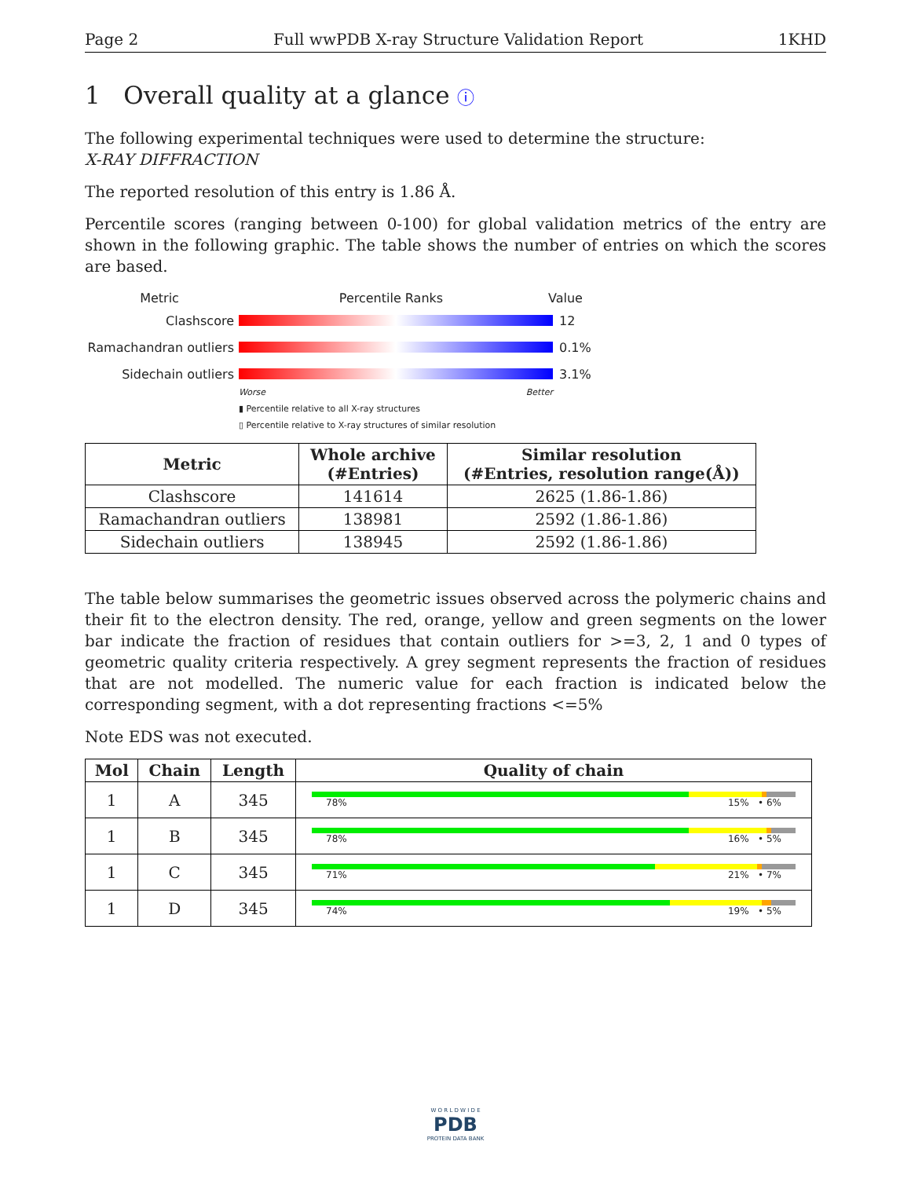Page 2 Full wwPDB X-ray Structure Validation Report 1KHD
1 Overall quality at a glance ⓘ
The following experimental techniques were used to determine the structure:
X-RAY DIFFRACTION
The reported resolution of this entry is 1.86 Å.
Percentile scores (ranging between 0-100) for global validation metrics of the entry are shown in the following graphic. The table shows the number of entries on which the scores are based.
Metric Percentile Ranks Value
Clashscore 12
Ramachandran outliers
0.1%
Sidechain outliers 3.1%
Worse Better
▮ Percentile relative to all X-ray structures
▯ Percentile relative to X-ray structures of similar resolution
| Metric | Whole archive (#Entries) | Similar resolution (#Entries, resolution range(Å)) |
| --- | --- | --- |
| Clashscore | 141614 | 2625 (1.86-1.86) |
| Ramachandran outliers | 138981 | 2592 (1.86-1.86) |
| Sidechain outliers | 138945 | 2592 (1.86-1.86) |
The table below summarises the geometric issues observed across the polymeric chains and their fit to the electron density. The red, orange, yellow and green segments on the lower bar indicate the fraction of residues that contain outliers for >=3, 2, 1 and 0 types of geometric quality criteria respectively. A grey segment represents the fraction of residues that are not modelled. The numeric value for each fraction is indicated below the corresponding segment, with a dot representing fractions <=5%
Note EDS was not executed.
| Mol | Chain | Length | Quality of chain |
| --- | --- | --- | --- |
| 1 | A | 345 | 78% 15% • 6% |
| 1 | B | 345 | 78% 16% • 5% |
| 1 | C | 345 | 71% 21% • 7% |
| 1 | D | 345 | 74% 19% • 5% |
W O R L D W I D E
PDB
PROTEIN DATA BANK